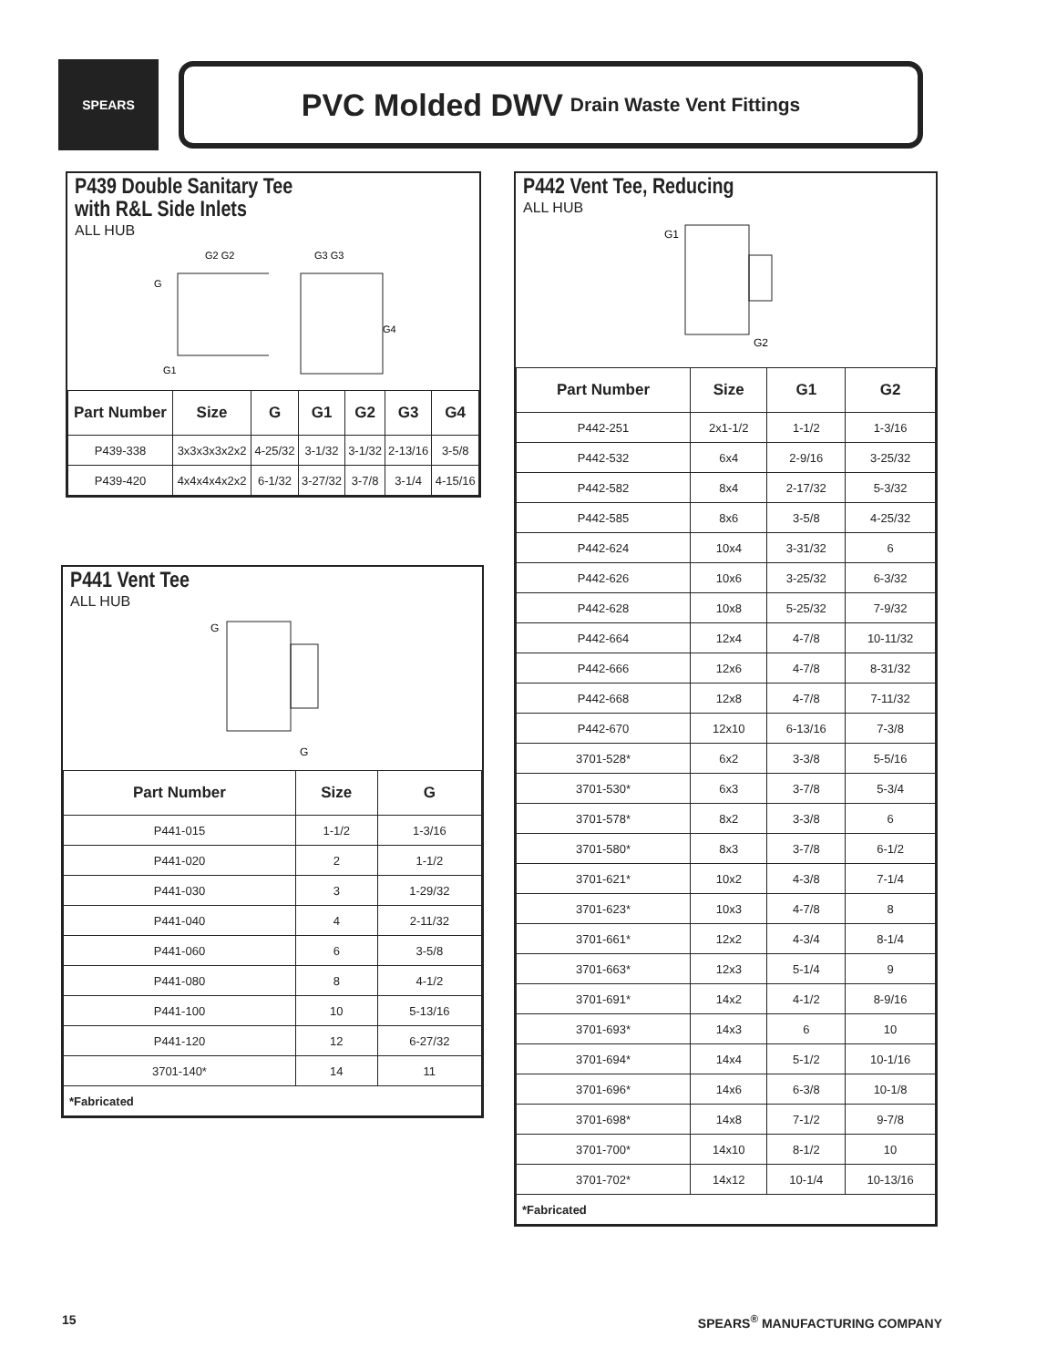SPEARS
PVC Molded DWV Drain Waste Vent Fittings
P439 Double Sanitary Tee
with R&L Side Inlets
ALL HUB
G2 G2
G
G1
G3 G3
G4
| Part Number | Size | G | G1 | G2 | G3 | G4 |
| --- | --- | --- | --- | --- | --- | --- |
| P439-338 | 3x3x3x3x2x2 | 4-25/32 | 3-1/32 | 3-1/32 | 2-13/16 | 3-5/8 |
| P439-420 | 4x4x4x4x2x2 | 6-1/32 | 3-27/32 | 3-7/8 | 3-1/4 | 4-15/16 |
P441 Vent Tee
ALL HUB
G
G
| Part Number | Size | G |
| --- | --- | --- |
| P441-015 | 1-1/2 | 1-3/16 |
| P441-020 | 2 | 1-1/2 |
| P441-030 | 3 | 1-29/32 |
| P441-040 | 4 | 2-11/32 |
| P441-060 | 6 | 3-5/8 |
| P441-080 | 8 | 4-1/2 |
| P441-100 | 10 | 5-13/16 |
| P441-120 | 12 | 6-27/32 |
| 3701-140* | 14 | 11 |
| *Fabricated | | |
P442 Vent Tee, Reducing
ALL HUB
G1
G2
| Part Number | Size | G1 | G2 |
| --- | --- | --- | --- |
| P442-251 | 2x1-1/2 | 1-1/2 | 1-3/16 |
| P442-532 | 6x4 | 2-9/16 | 3-25/32 |
| P442-582 | 8x4 | 2-17/32 | 5-3/32 |
| P442-585 | 8x6 | 3-5/8 | 4-25/32 |
| P442-624 | 10x4 | 3-31/32 | 6 |
| P442-626 | 10x6 | 3-25/32 | 6-3/32 |
| P442-628 | 10x8 | 5-25/32 | 7-9/32 |
| P442-664 | 12x4 | 4-7/8 | 10-11/32 |
| P442-666 | 12x6 | 4-7/8 | 8-31/32 |
| P442-668 | 12x8 | 4-7/8 | 7-11/32 |
| P442-670 | 12x10 | 6-13/16 | 7-3/8 |
| 3701-528* | 6x2 | 3-3/8 | 5-5/16 |
| 3701-530* | 6x3 | 3-7/8 | 5-3/4 |
| 3701-578* | 8x2 | 3-3/8 | 6 |
| 3701-580* | 8x3 | 3-7/8 | 6-1/2 |
| 3701-621* | 10x2 | 4-3/8 | 7-1/4 |
| 3701-623* | 10x3 | 4-7/8 | 8 |
| 3701-661* | 12x2 | 4-3/4 | 8-1/4 |
| 3701-663* | 12x3 | 5-1/4 | 9 |
| 3701-691* | 14x2 | 4-1/2 | 8-9/16 |
| 3701-693* | 14x3 | 6 | 10 |
| 3701-694* | 14x4 | 5-1/2 | 10-1/16 |
| 3701-696* | 14x6 | 6-3/8 | 10-1/8 |
| 3701-698* | 14x8 | 7-1/2 | 9-7/8 |
| 3701-700* | 14x10 | 8-1/2 | 10 |
| 3701-702* | 14x12 | 10-1/4 | 10-13/16 |
| *Fabricated | | | |
15 SPEARS<sup>®</sup> MANUFACTURING COMPANY